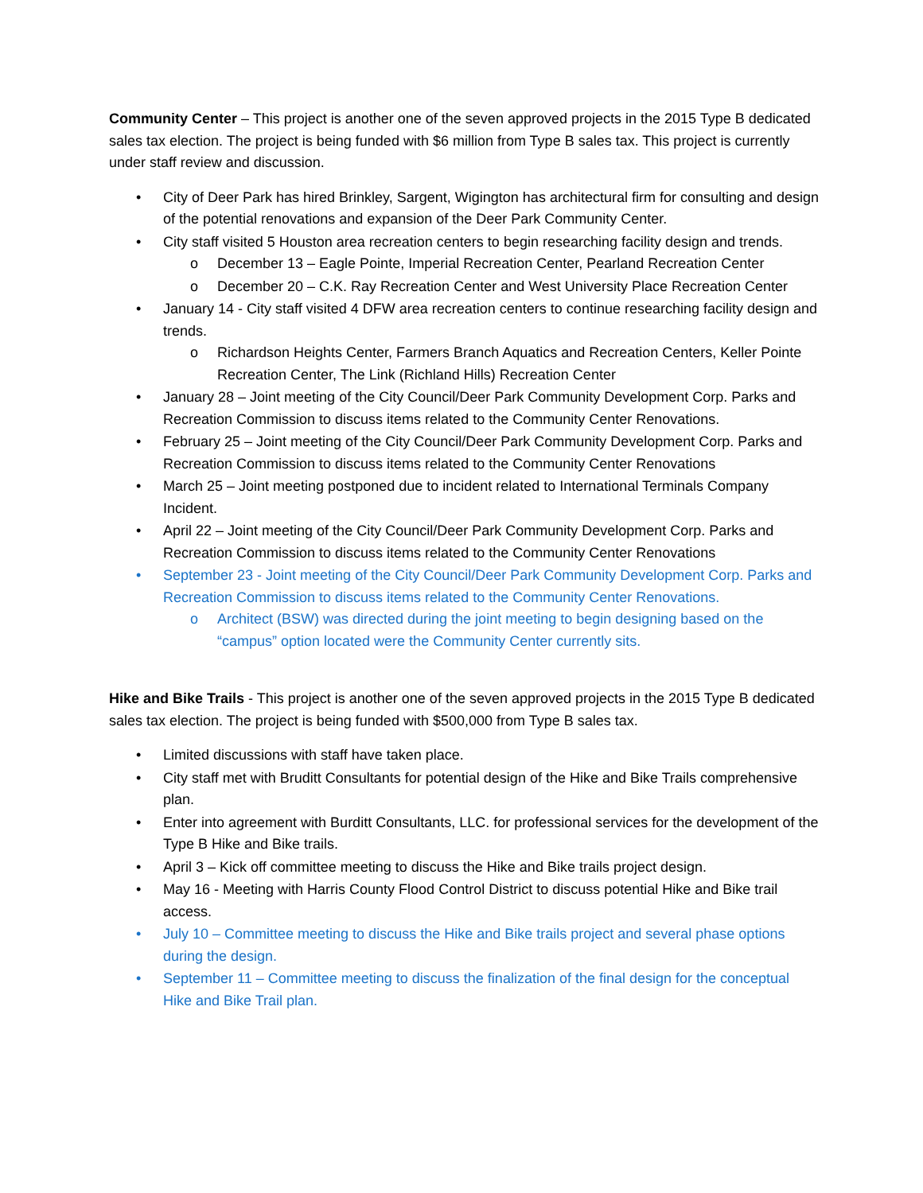Community Center – This project is another one of the seven approved projects in the 2015 Type B dedicated sales tax election. The project is being funded with $6 million from Type B sales tax. This project is currently under staff review and discussion.
• City of Deer Park has hired Brinkley, Sargent, Wigington has architectural firm for consulting and design of the potential renovations and expansion of the Deer Park Community Center.
• City staff visited 5 Houston area recreation centers to begin researching facility design and trends.
o December 13 – Eagle Pointe, Imperial Recreation Center, Pearland Recreation Center
o December 20 – C.K. Ray Recreation Center and West University Place Recreation Center
• January 14 - City staff visited 4 DFW area recreation centers to continue researching facility design and trends.
o Richardson Heights Center, Farmers Branch Aquatics and Recreation Centers, Keller Pointe Recreation Center, The Link (Richland Hills) Recreation Center
• January 28 – Joint meeting of the City Council/Deer Park Community Development Corp. Parks and Recreation Commission to discuss items related to the Community Center Renovations.
• February 25 – Joint meeting of the City Council/Deer Park Community Development Corp. Parks and Recreation Commission to discuss items related to the Community Center Renovations
• March 25 – Joint meeting postponed due to incident related to International Terminals Company Incident.
• April 22 – Joint meeting of the City Council/Deer Park Community Development Corp. Parks and Recreation Commission to discuss items related to the Community Center Renovations
• September 23 - Joint meeting of the City Council/Deer Park Community Development Corp. Parks and Recreation Commission to discuss items related to the Community Center Renovations.
o Architect (BSW) was directed during the joint meeting to begin designing based on the “campus” option located were the Community Center currently sits.
Hike and Bike Trails - This project is another one of the seven approved projects in the 2015 Type B dedicated sales tax election. The project is being funded with $500,000 from Type B sales tax.
• Limited discussions with staff have taken place.
• City staff met with Bruditt Consultants for potential design of the Hike and Bike Trails comprehensive plan.
• Enter into agreement with Burditt Consultants, LLC. for professional services for the development of the Type B Hike and Bike trails.
• April 3 – Kick off committee meeting to discuss the Hike and Bike trails project design.
• May 16 - Meeting with Harris County Flood Control District to discuss potential Hike and Bike trail access.
• July 10 – Committee meeting to discuss the Hike and Bike trails project and several phase options during the design.
• September 11 – Committee meeting to discuss the finalization of the final design for the conceptual Hike and Bike Trail plan.